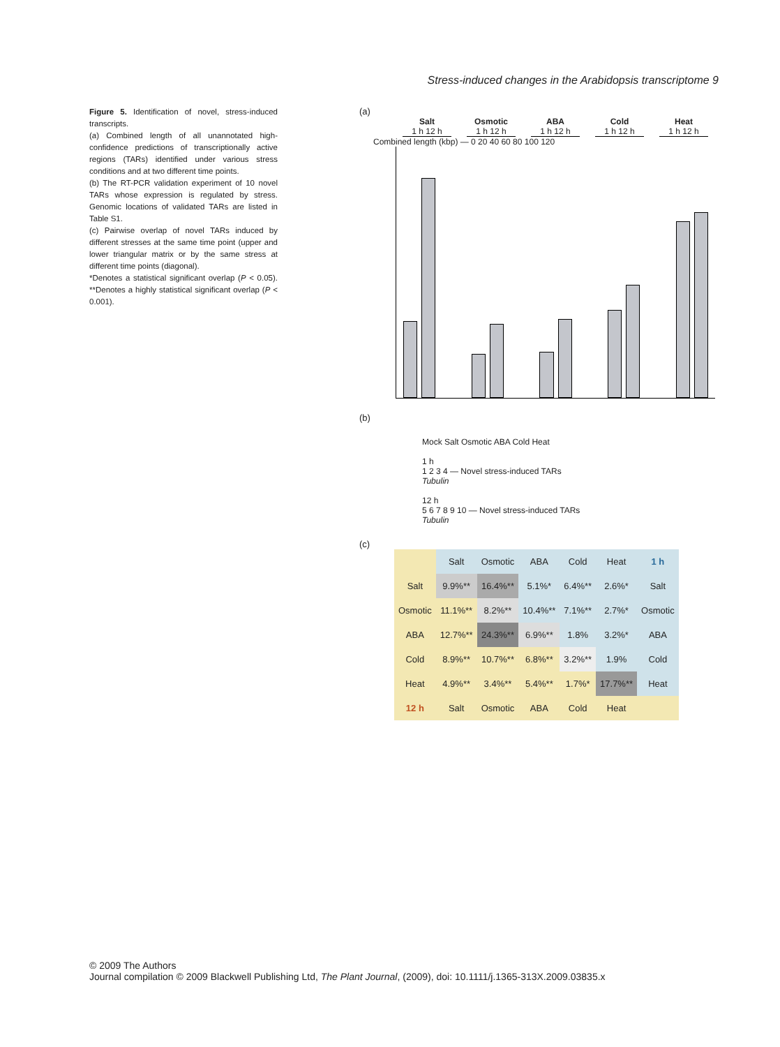Stress-induced changes in the Arabidopsis transcriptome 9
Figure 5. Identification of novel, stress-induced transcripts.
(a) Combined length of all unannotated high-confidence predictions of transcriptionally active regions (TARs) identified under various stress conditions and at two different time points.
(b) The RT-PCR validation experiment of 10 novel TARs whose expression is regulated by stress. Genomic locations of validated TARs are listed in Table S1.
(c) Pairwise overlap of novel TARs induced by different stresses at the same time point (upper and lower triangular matrix or by the same stress at different time points (diagonal).
*Denotes a statistical significant overlap (P < 0.05). **Denotes a highly statistical significant overlap (P < 0.001).
(a)
Salt
1 h 12 h
Osmotic
1 h 12 h
ABA
1 h 12 h
Cold
1 h 12 h
Heat
1 h 12 h
Combined length (kbp) — 0 20 40 60 80 100 120
(b)
Mock Salt Osmotic ABA Cold Heat
1 h
1 2 3 4 — Novel stress-induced TARs
Tubulin
12 h
5 6 7 8 9 10 — Novel stress-induced TARs
Tubulin
(c)
| | Salt | Osmotic | ABA | Cold | Heat | 1 h |
| --- | --- | --- | --- | --- | --- | --- |
| Salt | 9.9%** | 16.4%** | 5.1%* | 6.4%** | 2.6%* | Salt |
| Osmotic | 11.1%** | 8.2%** | 10.4%** | 7.1%** | 2.7%* | Osmotic |
| ABA | 12.7%** | 24.3%** | 6.9%** | 1.8% | 3.2%* | ABA |
| Cold | 8.9%** | 10.7%** | 6.8%** | 3.2%** | 1.9% | Cold |
| Heat | 4.9%** | 3.4%** | 5.4%** | 1.7%* | 17.7%** | Heat |
| 12 h | Salt | Osmotic | ABA | Cold | Heat | |
© 2009 The Authors
Journal compilation © 2009 Blackwell Publishing Ltd, The Plant Journal, (2009), doi: 10.1111/j.1365-313X.2009.03835.x